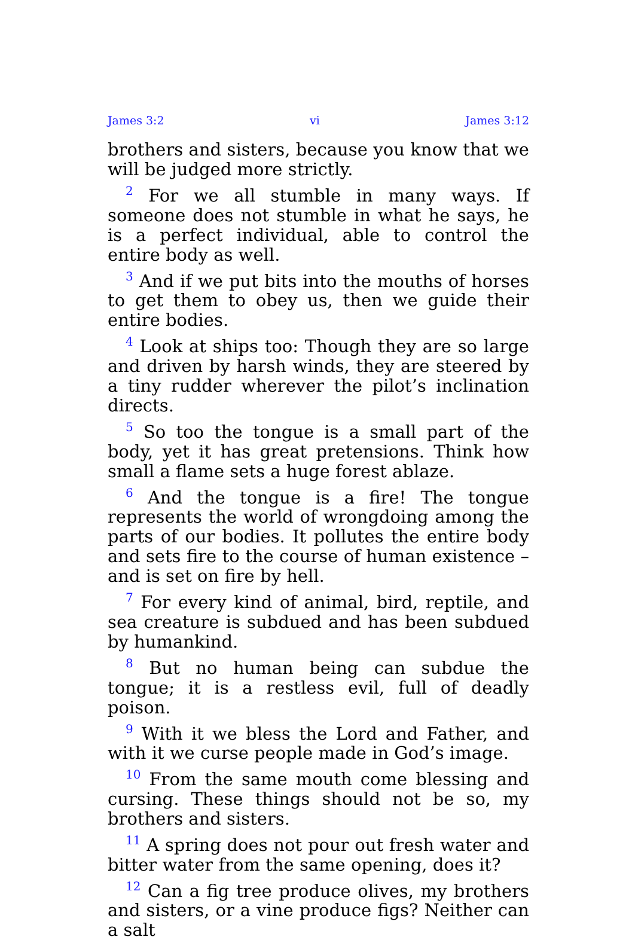James 3:2 vi James 3:12
brothers and sisters, because you know that we will be judged more strictly.
<sup>2</sup> For we all stumble in many ways. If someone does not stumble in what he says, he is a perfect individual, able to control the entire body as well.
<sup>3</sup> And if we put bits into the mouths of horses to get them to obey us, then we guide their entire bodies.
<sup>4</sup> Look at ships too: Though they are so large and driven by harsh winds, they are steered by a tiny rudder wherever the pilot’s inclination directs.
<sup>5</sup> So too the tongue is a small part of the body, yet it has great pretensions. Think how small a flame sets a huge forest ablaze.
<sup>6</sup> And the tongue is a fire! The tongue represents the world of wrongdoing among the parts of our bodies. It pollutes the entire body and sets fire to the course of human existence – and is set on fire by hell.
<sup>7</sup> For every kind of animal, bird, reptile, and sea creature is subdued and has been subdued by humankind.
<sup>8</sup> But no human being can subdue the tongue; it is a restless evil, full of deadly poison.
<sup>9</sup> With it we bless the Lord and Father, and with it we curse people made in God’s image.
<sup>10</sup> From the same mouth come blessing and cursing. These things should not be so, my brothers and sisters.
<sup>11</sup> A spring does not pour out fresh water and bitter water from the same opening, does it?
<sup>12</sup> Can a fig tree produce olives, my brothers and sisters, or a vine produce figs? Neither can a salt